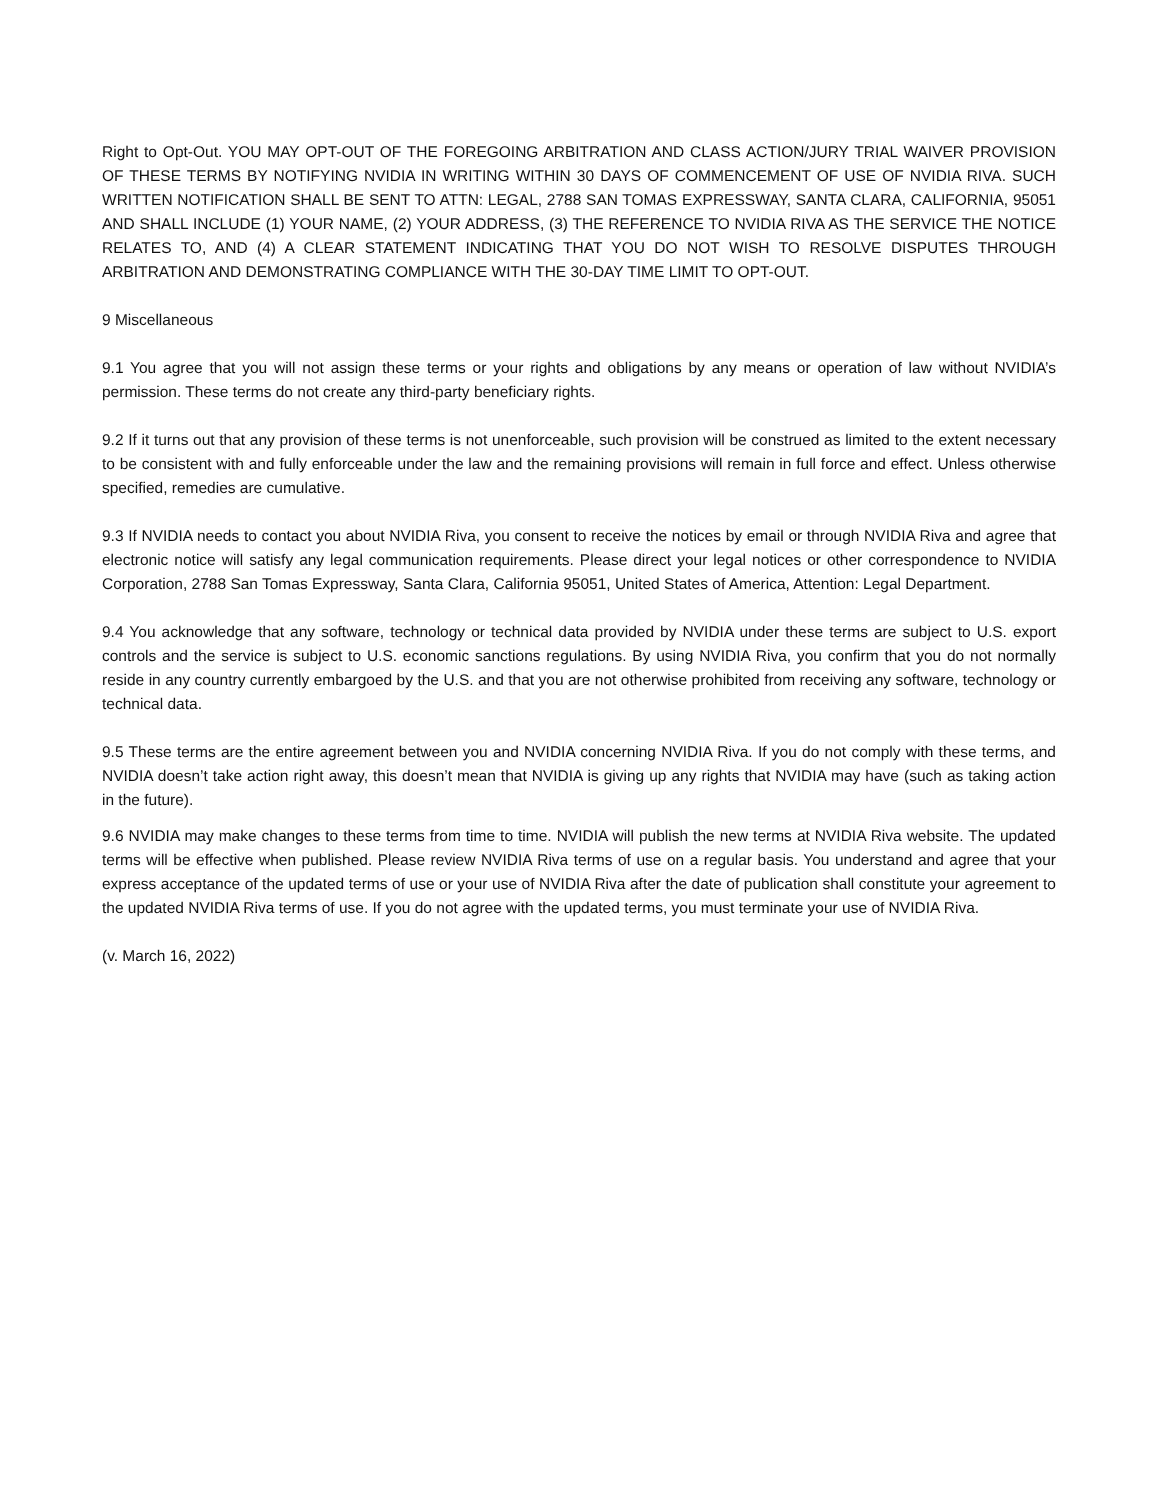Right to Opt-Out. YOU MAY OPT-OUT OF THE FOREGOING ARBITRATION AND CLASS ACTION/JURY TRIAL WAIVER PROVISION OF THESE TERMS BY NOTIFYING NVIDIA IN WRITING WITHIN 30 DAYS OF COMMENCEMENT OF USE OF NVIDIA RIVA. SUCH WRITTEN NOTIFICATION SHALL BE SENT TO ATTN: LEGAL, 2788 SAN TOMAS EXPRESSWAY, SANTA CLARA, CALIFORNIA, 95051 AND SHALL INCLUDE (1) YOUR NAME, (2) YOUR ADDRESS, (3) THE REFERENCE TO NVIDIA RIVA AS THE SERVICE THE NOTICE RELATES TO, AND (4) A CLEAR STATEMENT INDICATING THAT YOU DO NOT WISH TO RESOLVE DISPUTES THROUGH ARBITRATION AND DEMONSTRATING COMPLIANCE WITH THE 30-DAY TIME LIMIT TO OPT-OUT.
9 Miscellaneous
9.1 You agree that you will not assign these terms or your rights and obligations by any means or operation of law without NVIDIA’s permission. These terms do not create any third-party beneficiary rights.
9.2 If it turns out that any provision of these terms is not unenforceable, such provision will be construed as limited to the extent necessary to be consistent with and fully enforceable under the law and the remaining provisions will remain in full force and effect. Unless otherwise specified, remedies are cumulative.
9.3 If NVIDIA needs to contact you about NVIDIA Riva, you consent to receive the notices by email or through NVIDIA Riva and agree that electronic notice will satisfy any legal communication requirements. Please direct your legal notices or other correspondence to NVIDIA Corporation, 2788 San Tomas Expressway, Santa Clara, California 95051, United States of America, Attention: Legal Department.
9.4 You acknowledge that any software, technology or technical data provided by NVIDIA under these terms are subject to U.S. export controls and the service is subject to U.S. economic sanctions regulations. By using NVIDIA Riva, you confirm that you do not normally reside in any country currently embargoed by the U.S. and that you are not otherwise prohibited from receiving any software, technology or technical data.
9.5 These terms are the entire agreement between you and NVIDIA concerning NVIDIA Riva. If you do not comply with these terms, and NVIDIA doesn’t take action right away, this doesn’t mean that NVIDIA is giving up any rights that NVIDIA may have (such as taking action in the future).
9.6 NVIDIA may make changes to these terms from time to time. NVIDIA will publish the new terms at NVIDIA Riva website. The updated terms will be effective when published. Please review NVIDIA Riva terms of use on a regular basis. You understand and agree that your express acceptance of the updated terms of use or your use of NVIDIA Riva after the date of publication shall constitute your agreement to the updated NVIDIA Riva terms of use. If you do not agree with the updated terms, you must terminate your use of NVIDIA Riva.
(v. March 16, 2022)